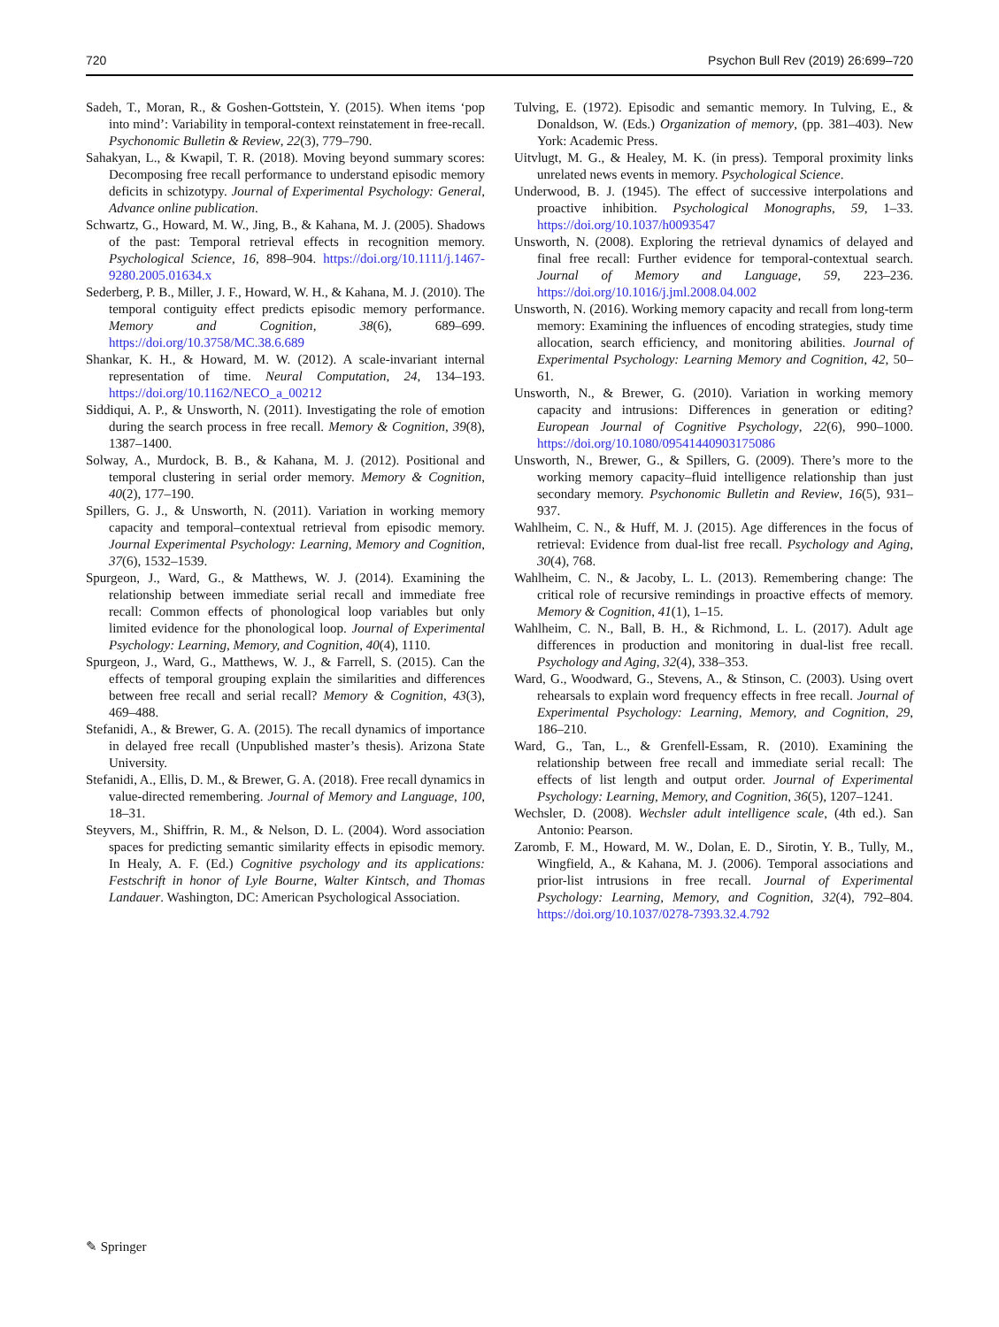720 Psychon Bull Rev (2019) 26:699–720
Sadeh, T., Moran, R., & Goshen-Gottstein, Y. (2015). When items ‘pop into mind’: Variability in temporal-context reinstatement in free-recall. Psychonomic Bulletin & Review, 22(3), 779–790.
Sahakyan, L., & Kwapil, T. R. (2018). Moving beyond summary scores: Decomposing free recall performance to understand episodic memory deficits in schizotypy. Journal of Experimental Psychology: General, Advance online publication.
Schwartz, G., Howard, M. W., Jing, B., & Kahana, M. J. (2005). Shadows of the past: Temporal retrieval effects in recognition memory. Psychological Science, 16, 898–904. https://doi.org/10.1111/j.1467-9280.2005.01634.x
Sederberg, P. B., Miller, J. F., Howard, W. H., & Kahana, M. J. (2010). The temporal contiguity effect predicts episodic memory performance. Memory and Cognition, 38(6), 689–699. https://doi.org/10.3758/MC.38.6.689
Shankar, K. H., & Howard, M. W. (2012). A scale-invariant internal representation of time. Neural Computation, 24, 134–193. https://doi.org/10.1162/NECO_a_00212
Siddiqui, A. P., & Unsworth, N. (2011). Investigating the role of emotion during the search process in free recall. Memory & Cognition, 39(8), 1387–1400.
Solway, A., Murdock, B. B., & Kahana, M. J. (2012). Positional and temporal clustering in serial order memory. Memory & Cognition, 40(2), 177–190.
Spillers, G. J., & Unsworth, N. (2011). Variation in working memory capacity and temporal–contextual retrieval from episodic memory. Journal Experimental Psychology: Learning, Memory and Cognition, 37(6), 1532–1539.
Spurgeon, J., Ward, G., & Matthews, W. J. (2014). Examining the relationship between immediate serial recall and immediate free recall: Common effects of phonological loop variables but only limited evidence for the phonological loop. Journal of Experimental Psychology: Learning, Memory, and Cognition, 40(4), 1110.
Spurgeon, J., Ward, G., Matthews, W. J., & Farrell, S. (2015). Can the effects of temporal grouping explain the similarities and differences between free recall and serial recall? Memory & Cognition, 43(3), 469–488.
Stefanidi, A., & Brewer, G. A. (2015). The recall dynamics of importance in delayed free recall (Unpublished master’s thesis). Arizona State University.
Stefanidi, A., Ellis, D. M., & Brewer, G. A. (2018). Free recall dynamics in value-directed remembering. Journal of Memory and Language, 100, 18–31.
Steyvers, M., Shiffrin, R. M., & Nelson, D. L. (2004). Word association spaces for predicting semantic similarity effects in episodic memory. In Healy, A. F. (Ed.) Cognitive psychology and its applications: Festschrift in honor of Lyle Bourne, Walter Kintsch, and Thomas Landauer. Washington, DC: American Psychological Association.
Tulving, E. (1972). Episodic and semantic memory. In Tulving, E., & Donaldson, W. (Eds.) Organization of memory, (pp. 381–403). New York: Academic Press.
Uitvlugt, M. G., & Healey, M. K. (in press). Temporal proximity links unrelated news events in memory. Psychological Science.
Underwood, B. J. (1945). The effect of successive interpolations and proactive inhibition. Psychological Monographs, 59, 1–33. https://doi.org/10.1037/h0093547
Unsworth, N. (2008). Exploring the retrieval dynamics of delayed and final free recall: Further evidence for temporal-contextual search. Journal of Memory and Language, 59, 223–236. https://doi.org/10.1016/j.jml.2008.04.002
Unsworth, N. (2016). Working memory capacity and recall from long-term memory: Examining the influences of encoding strategies, study time allocation, search efficiency, and monitoring abilities. Journal of Experimental Psychology: Learning Memory and Cognition, 42, 50–61.
Unsworth, N., & Brewer, G. (2010). Variation in working memory capacity and intrusions: Differences in generation or editing? European Journal of Cognitive Psychology, 22(6), 990–1000. https://doi.org/10.1080/09541440903175086
Unsworth, N., Brewer, G., & Spillers, G. (2009). There’s more to the working memory capacity–fluid intelligence relationship than just secondary memory. Psychonomic Bulletin and Review, 16(5), 931–937.
Wahlheim, C. N., & Huff, M. J. (2015). Age differences in the focus of retrieval: Evidence from dual-list free recall. Psychology and Aging, 30(4), 768.
Wahlheim, C. N., & Jacoby, L. L. (2013). Remembering change: The critical role of recursive remindings in proactive effects of memory. Memory & Cognition, 41(1), 1–15.
Wahlheim, C. N., Ball, B. H., & Richmond, L. L. (2017). Adult age differences in production and monitoring in dual-list free recall. Psychology and Aging, 32(4), 338–353.
Ward, G., Woodward, G., Stevens, A., & Stinson, C. (2003). Using overt rehearsals to explain word frequency effects in free recall. Journal of Experimental Psychology: Learning, Memory, and Cognition, 29, 186–210.
Ward, G., Tan, L., & Grenfell-Essam, R. (2010). Examining the relationship between free recall and immediate serial recall: The effects of list length and output order. Journal of Experimental Psychology: Learning, Memory, and Cognition, 36(5), 1207–1241.
Wechsler, D. (2008). Wechsler adult intelligence scale, (4th ed.). San Antonio: Pearson.
Zaromb, F. M., Howard, M. W., Dolan, E. D., Sirotin, Y. B., Tully, M., Wingfield, A., & Kahana, M. J. (2006). Temporal associations and prior-list intrusions in free recall. Journal of Experimental Psychology: Learning, Memory, and Cognition, 32(4), 792–804. https://doi.org/10.1037/0278-7393.32.4.792
✎ Springer